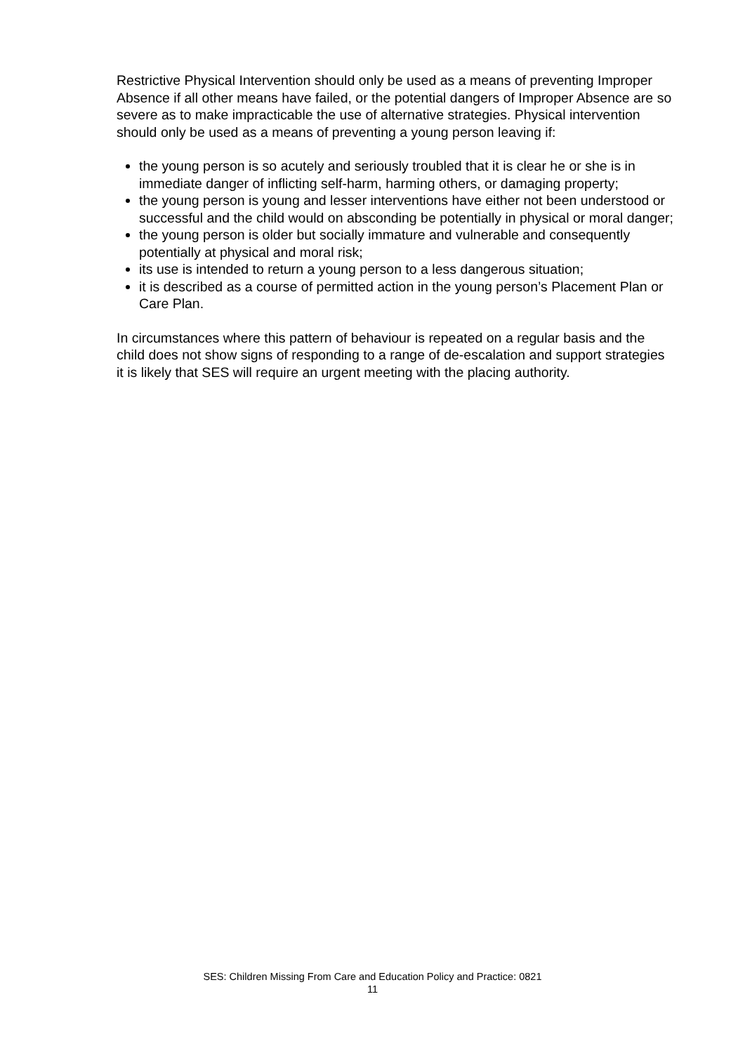Restrictive Physical Intervention should only be used as a means of preventing Improper Absence if all other means have failed, or the potential dangers of Improper Absence are so severe as to make impracticable the use of alternative strategies. Physical intervention should only be used as a means of preventing a young person leaving if:
the young person is so acutely and seriously troubled that it is clear he or she is in immediate danger of inflicting self-harm, harming others, or damaging property;
the young person is young and lesser interventions have either not been understood or successful and the child would on absconding be potentially in physical or moral danger;
the young person is older but socially immature and vulnerable and consequently potentially at physical and moral risk;
its use is intended to return a young person to a less dangerous situation;
it is described as a course of permitted action in the young person’s Placement Plan or Care Plan.
In circumstances where this pattern of behaviour is repeated on a regular basis and the child does not show signs of responding to a range of de-escalation and support strategies it is likely that SES will require an urgent meeting with the placing authority.
SES: Children Missing From Care and Education Policy and Practice: 0821
11